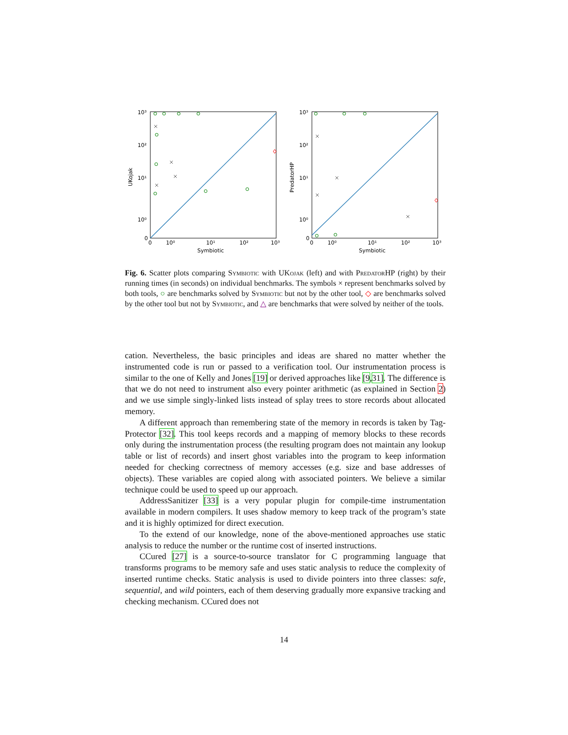10³
10²
10¹
10⁰
0
0
10⁰
10¹
10²
10³
Symbiotic
UKojak
10³
10²
10¹
10⁰
0
0
10⁰
10¹
10²
10³
Symbiotic
PredatorHP
Fig. 6. Scatter plots comparing Symbiotic with UKojak (left) and with PredatorHP (right) by their running times (in seconds) on individual benchmarks. The symbols × represent benchmarks solved by both tools, ○ are benchmarks solved by Symbiotic but not by the other tool, ◇ are benchmarks solved by the other tool but not by Symbiotic, and △ are benchmarks that were solved by neither of the tools.
cation. Nevertheless, the basic principles and ideas are shared no matter whether the instrumented code is run or passed to a verification tool. Our instrumentation process is similar to the one of Kelly and Jones [19] or derived approaches like [9,31]. The difference is that we do not need to instrument also every pointer arithmetic (as explained in Section 2) and we use simple singly-linked lists instead of splay trees to store records about allocated memory.
A different approach than remembering state of the memory in records is taken by Tag-Protector [32]. This tool keeps records and a mapping of memory blocks to these records only during the instrumentation process (the resulting program does not maintain any lookup table or list of records) and insert ghost variables into the program to keep information needed for checking correctness of memory accesses (e.g. size and base addresses of objects). These variables are copied along with associated pointers. We believe a similar technique could be used to speed up our approach.
AddressSanitizer [33] is a very popular plugin for compile-time instrumentation available in modern compilers. It uses shadow memory to keep track of the program’s state and it is highly optimized for direct execution.
To the extend of our knowledge, none of the above-mentioned approaches use static analysis to reduce the number or the runtime cost of inserted instructions.
CCured [27] is a source-to-source translator for C programming language that transforms programs to be memory safe and uses static analysis to reduce the complexity of inserted runtime checks. Static analysis is used to divide pointers into three classes: safe, sequential, and wild pointers, each of them deserving gradually more expansive tracking and checking mechanism. CCured does not
14